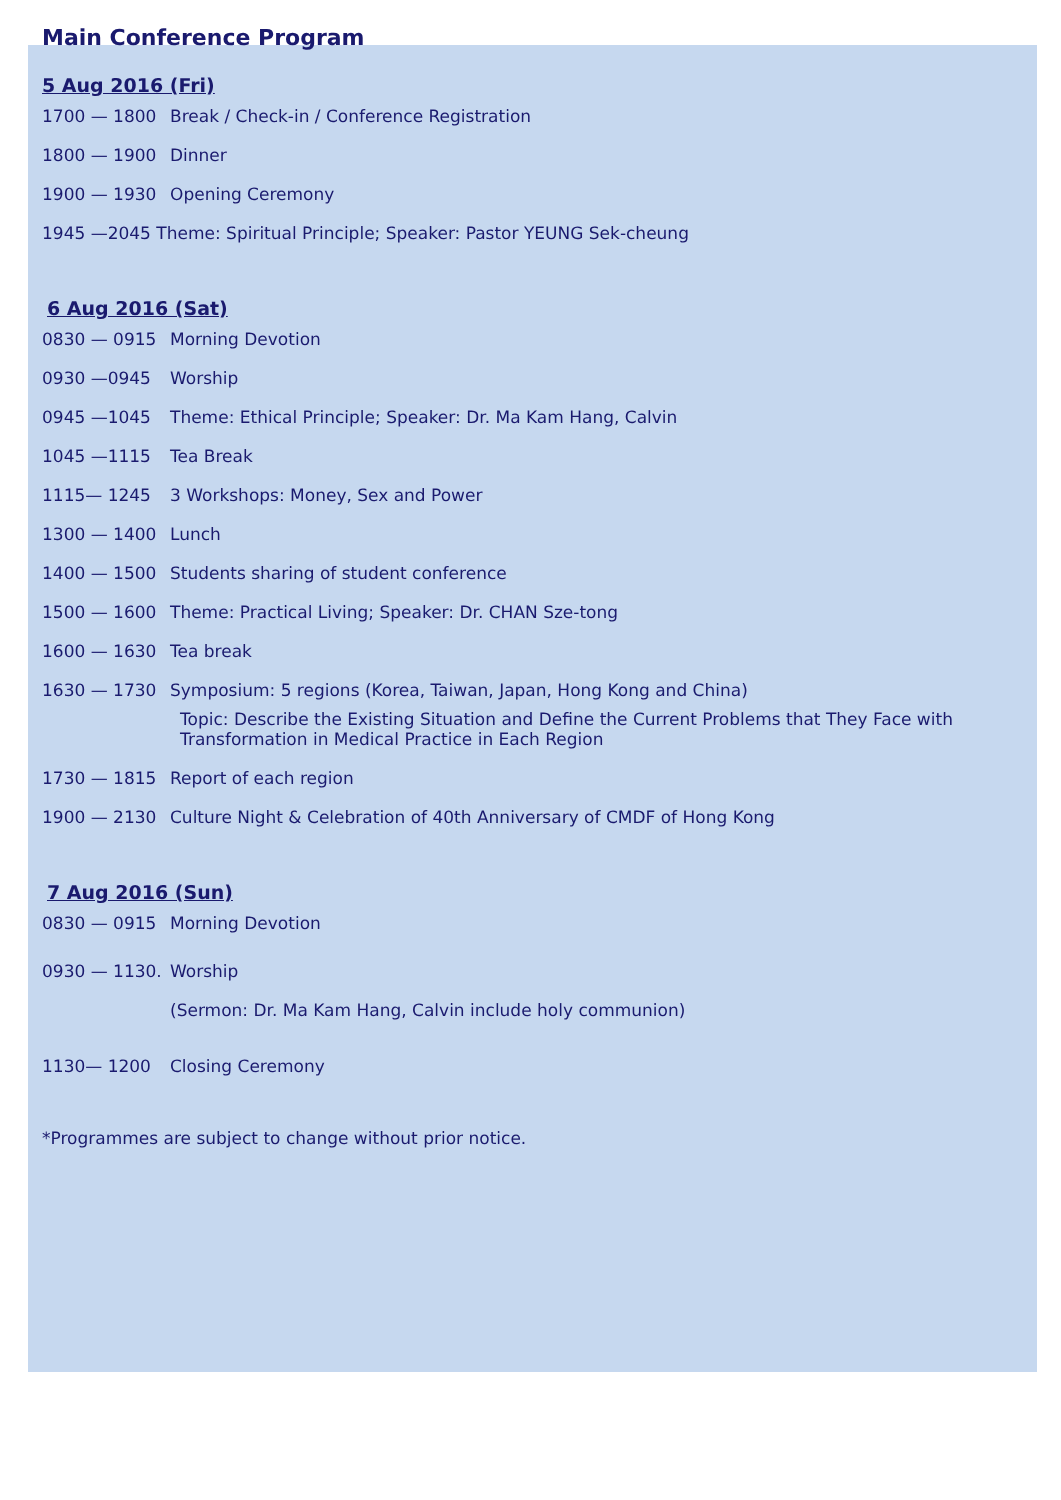Main Conference Program
5 Aug 2016 (Fri)
1700 — 1800 Break / Check-in / Conference Registration
1800 — 1900 Dinner
1900 — 1930 Opening Ceremony
1945 —2045 Theme: Spiritual Principle; Speaker: Pastor YEUNG Sek-cheung
6 Aug 2016 (Sat)
0830 — 0915 Morning Devotion
0930 —0945 Worship
0945 —1045 Theme: Ethical Principle; Speaker: Dr. Ma Kam Hang, Calvin
1045 —1115 Tea Break
1115— 1245 3 Workshops: Money, Sex and Power
1300 — 1400 Lunch
1400 — 1500 Students sharing of student conference
1500 — 1600 Theme: Practical Living; Speaker: Dr. CHAN Sze-tong
1600 — 1630 Tea break
1630 — 1730 Symposium: 5 regions (Korea, Taiwan, Japan, Hong Kong and China)
Topic: Describe the Existing Situation and Define the Current Problems that They Face with
Transformation in Medical Practice in Each Region
1730 — 1815 Report of each region
1900 — 2130 Culture Night & Celebration of 40th Anniversary of CMDF of Hong Kong
7 Aug 2016 (Sun)
0830 — 0915 Morning Devotion
0930 — 1130. Worship
(Sermon: Dr. Ma Kam Hang, Calvin include holy communion)
1130— 1200 Closing Ceremony
*Programmes are subject to change without prior notice.